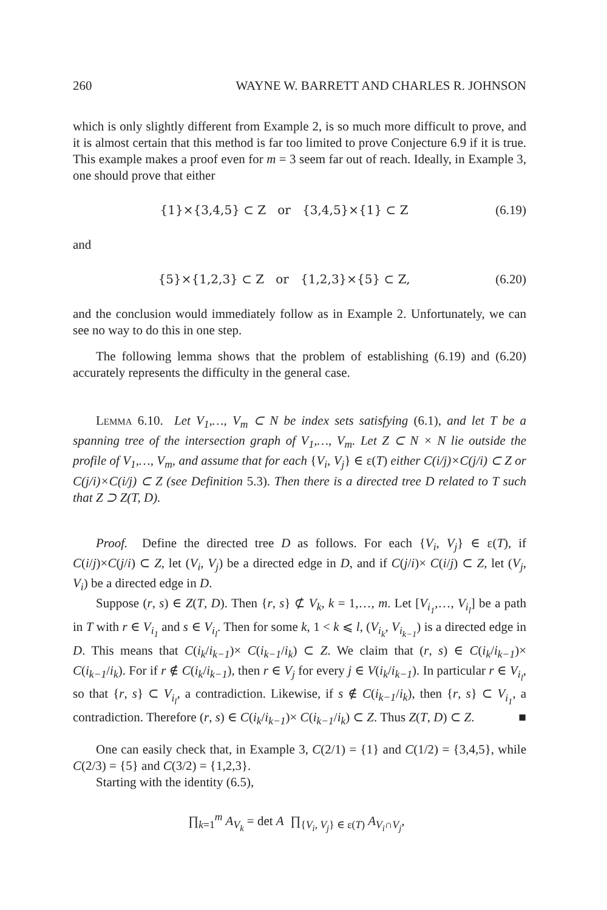260 WAYNE W. BARRETT AND CHARLES R. JOHNSON
which is only slightly different from Example 2, is so much more difficult to prove, and it is almost certain that this method is far too limited to prove Conjecture 6.9 if it is true. This example makes a proof even for m = 3 seem far out of reach. Ideally, in Example 3, one should prove that either
{1}×{3,4,5} ⊂ Z or {3,4,5}×{1} ⊂ Z (6.19)
and
{5}×{1,2,3} ⊂ Z or {1,2,3}×{5} ⊂ Z, (6.20)
and the conclusion would immediately follow as in Example 2. Unfortunately, we can see no way to do this in one step.
The following lemma shows that the problem of establishing (6.19) and (6.20) accurately represents the difficulty in the general case.
Lemma 6.10. Let V<sub>1</sub>,…, V<sub>m</sub> ⊂ N be index sets satisfying (6.1), and let T be a spanning tree of the intersection graph of V<sub>1</sub>,…, V<sub>m</sub>. Let Z ⊂ N × N lie outside the profile of V<sub>1</sub>,…, V<sub>m</sub>, and assume that for each {V<sub>i</sub>, V<sub>j</sub>} ∈ ε(T) either C(i/j)×C(j/i) ⊂ Z or C(j/i)×C(i/j) ⊂ Z (see Definition 5.3). Then there is a directed tree D related to T such that Z ⊃ Z(T, D).
Proof. Define the directed tree D as follows. For each {V<sub>i</sub>, V<sub>j</sub>} ∈ ε(T), if C(i/j)×C(j/i) ⊂ Z, let (V<sub>i</sub>, V<sub>j</sub>) be a directed edge in D, and if C(j/i)× C(i/j) ⊂ Z, let (V<sub>j</sub>, V<sub>i</sub>) be a directed edge in D.
Suppose (r, s) ∈ Z(T, D). Then {r, s} ⊄ V<sub>k</sub>, k = 1,…, m. Let [V<sub>i<sub>1</sub></sub>,…, V<sub>i<sub>l</sub></sub>] be a path in T with r ∈ V<sub>i<sub>1</sub></sub> and s ∈ V<sub>i<sub>l</sub></sub>. Then for some k, 1 < k ⩽ l, (V<sub>i<sub>k</sub></sub>, V<sub>i<sub>k−1</sub></sub>) is a directed edge in D. This means that C(i<sub>k</sub>/i<sub>k−1</sub>)× C(i<sub>k−1</sub>/i<sub>k</sub>) ⊂ Z. We claim that (r, s) ∈ C(i<sub>k</sub>/i<sub>k−1</sub>)× C(i<sub>k−1</sub>/i<sub>k</sub>). For if r ∉ C(i<sub>k</sub>/i<sub>k−1</sub>), then r ∈ V<sub>j</sub> for every j ∈ V(i<sub>k</sub>/i<sub>k−1</sub>). In particular r ∈ V<sub>i<sub>l</sub></sub>, so that {r, s} ⊂ V<sub>i<sub>l</sub></sub>, a contradiction. Likewise, if s ∉ C(i<sub>k−1</sub>/i<sub>k</sub>), then {r, s} ⊂ V<sub>i<sub>1</sub></sub>, a contradiction. Therefore (r, s) ∈ C(i<sub>k</sub>/i<sub>k−1</sub>)× C(i<sub>k−1</sub>/i<sub>k</sub>) ⊂ Z. Thus Z(T, D) ⊂ Z. ■
One can easily check that, in Example 3, C(2/1) = {1} and C(1/2) = {3,4,5}, while C(2/3) = {5} and C(3/2) = {1,2,3}.
Starting with the identity (6.5),
∏<sub>k=1</sub><sup>m</sup> A<sub>V<sub>k</sub></sub> = det A ∏<sub>{V<sub>i</sub>, V<sub>j</sub>} ∈ ε(T)</sub> A<sub>V<sub>i</sub>∩V<sub>j</sub></sub>,